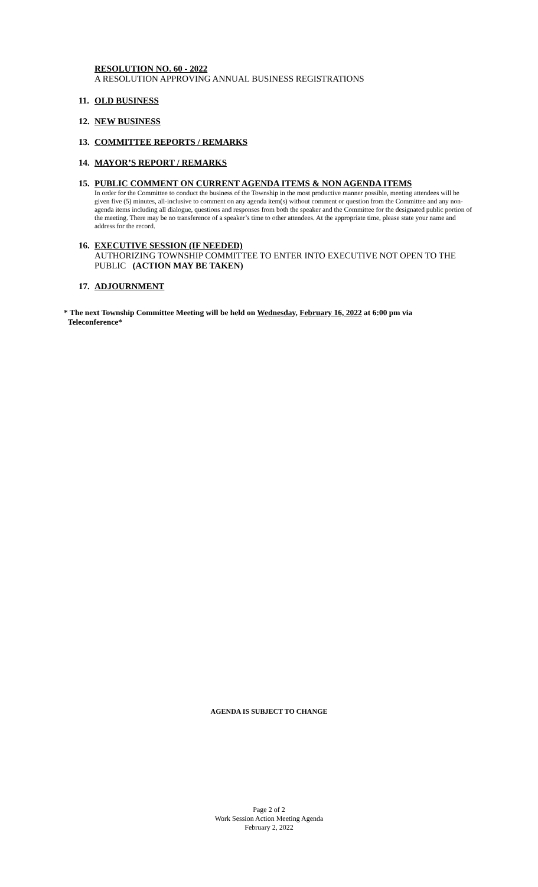RESOLUTION NO. 60 - 2022
A RESOLUTION APPROVING ANNUAL BUSINESS REGISTRATIONS
11. OLD BUSINESS
12. NEW BUSINESS
13. COMMITTEE REPORTS / REMARKS
14. MAYOR’S REPORT / REMARKS
15. PUBLIC COMMENT ON CURRENT AGENDA ITEMS & NON AGENDA ITEMS
In order for the Committee to conduct the business of the Township in the most productive manner possible, meeting attendees will be given five (5) minutes, all-inclusive to comment on any agenda item(s) without comment or question from the Committee and any non-agenda items including all dialogue, questions and responses from both the speaker and the Committee for the designated public portion of the meeting. There may be no transference of a speaker’s time to other attendees. At the appropriate time, please state your name and address for the record.
16. EXECUTIVE SESSION (IF NEEDED)
AUTHORIZING TOWNSHIP COMMITTEE TO ENTER INTO EXECUTIVE NOT OPEN TO THE PUBLIC (ACTION MAY BE TAKEN)
17. ADJOURNMENT
* The next Township Committee Meeting will be held on Wednesday, February 16, 2022 at 6:00 pm via
Teleconference*
AGENDA IS SUBJECT TO CHANGE
Page 2 of 2
Work Session Action Meeting Agenda
February 2, 2022